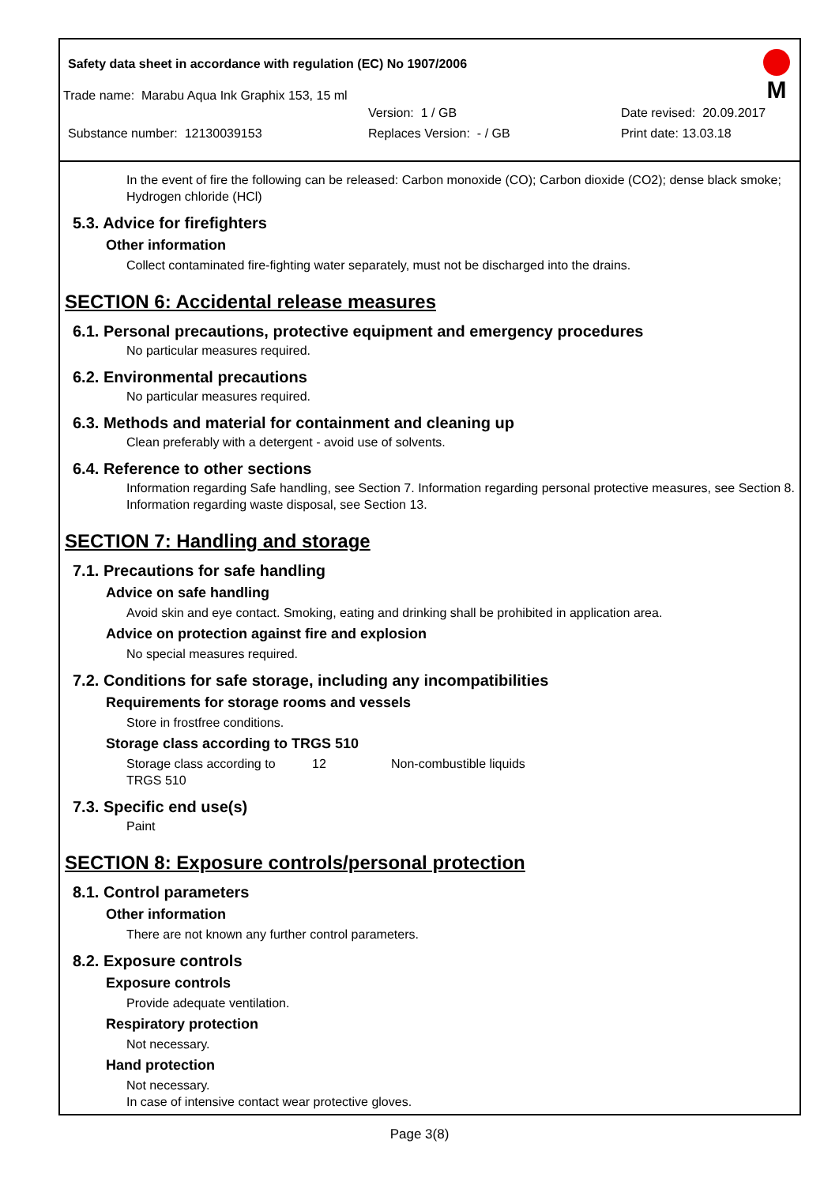M
Safety data sheet in accordance with regulation (EC) No 1907/2006
Trade name: Marabu Aqua Ink Graphix 153, 15 ml
Version: 1 / GB Date revised: 20.09.2017
Substance number: 12130039153 Replaces Version: - / GB Print date: 13.03.18
In the event of fire the following can be released: Carbon monoxide (CO); Carbon dioxide (CO2); dense black smoke; Hydrogen chloride (HCl)
5.3. Advice for firefighters
Other information
Collect contaminated fire-fighting water separately, must not be discharged into the drains.
SECTION 6: Accidental release measures
6.1. Personal precautions, protective equipment and emergency procedures
No particular measures required.
6.2. Environmental precautions
No particular measures required.
6.3. Methods and material for containment and cleaning up
Clean preferably with a detergent - avoid use of solvents.
6.4. Reference to other sections
Information regarding Safe handling, see Section 7. Information regarding personal protective measures, see Section 8. Information regarding waste disposal, see Section 13.
SECTION 7: Handling and storage
7.1. Precautions for safe handling
Advice on safe handling
Avoid skin and eye contact. Smoking, eating and drinking shall be prohibited in application area.
Advice on protection against fire and explosion
No special measures required.
7.2. Conditions for safe storage, including any incompatibilities
Requirements for storage rooms and vessels
Store in frostfree conditions.
Storage class according to TRGS 510
Storage class according to TRGS 510 12 Non-combustible liquids
7.3. Specific end use(s)
Paint
SECTION 8: Exposure controls/personal protection
8.1. Control parameters
Other information
There are not known any further control parameters.
8.2. Exposure controls
Exposure controls
Provide adequate ventilation.
Respiratory protection
Not necessary.
Hand protection
Not necessary.
In case of intensive contact wear protective gloves.
Page 3(8)